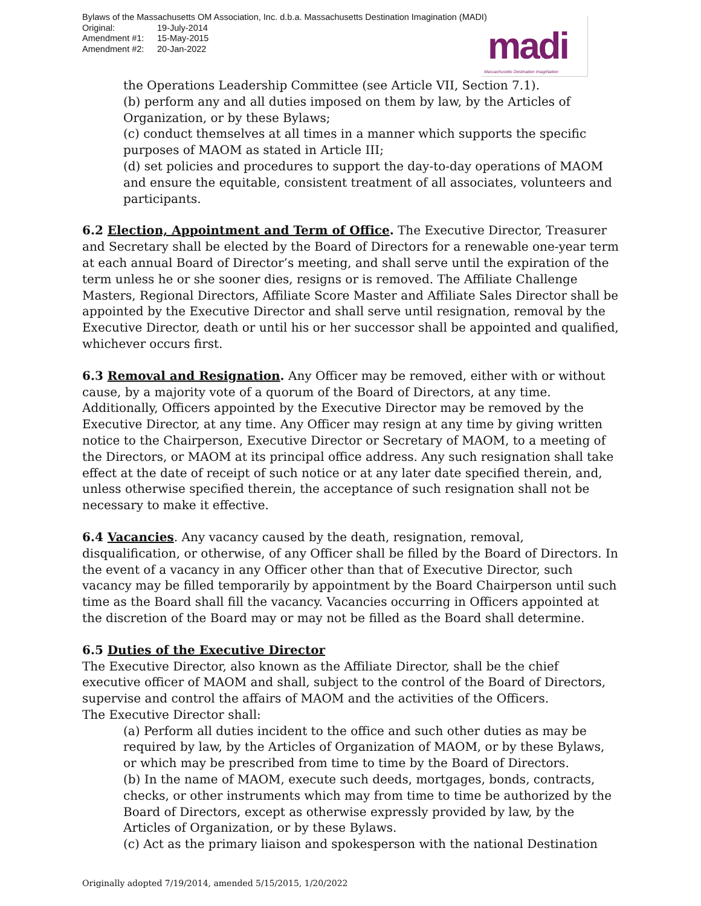Bylaws of the Massachusetts OM Association, Inc. d.b.a. Massachusetts Destination Imagination (MADI)
Original: 19-July-2014
Amendment #1: 15-May-2015
Amendment #2: 20-Jan-2022
madi
Massachusetts Destination ImagiNation
the Operations Leadership Committee (see Article VII, Section 7.1).
(b) perform any and all duties imposed on them by law, by the Articles of Organization, or by these Bylaws;
(c) conduct themselves at all times in a manner which supports the specific purposes of MAOM as stated in Article III;
(d) set policies and procedures to support the day-to-day operations of MAOM and ensure the equitable, consistent treatment of all associates, volunteers and participants.
6.2 Election, Appointment and Term of Office. The Executive Director, Treasurer and Secretary shall be elected by the Board of Directors for a renewable one-year term at each annual Board of Director’s meeting, and shall serve until the expiration of the term unless he or she sooner dies, resigns or is removed. The Affiliate Challenge Masters, Regional Directors, Affiliate Score Master and Affiliate Sales Director shall be appointed by the Executive Director and shall serve until resignation, removal by the Executive Director, death or until his or her successor shall be appointed and qualified, whichever occurs first.
6.3 Removal and Resignation. Any Officer may be removed, either with or without cause, by a majority vote of a quorum of the Board of Directors, at any time. Additionally, Officers appointed by the Executive Director may be removed by the Executive Director, at any time. Any Officer may resign at any time by giving written notice to the Chairperson, Executive Director or Secretary of MAOM, to a meeting of the Directors, or MAOM at its principal office address. Any such resignation shall take effect at the date of receipt of such notice or at any later date specified therein, and, unless otherwise specified therein, the acceptance of such resignation shall not be necessary to make it effective.
6.4 Vacancies. Any vacancy caused by the death, resignation, removal, disqualification, or otherwise, of any Officer shall be filled by the Board of Directors. In the event of a vacancy in any Officer other than that of Executive Director, such vacancy may be filled temporarily by appointment by the Board Chairperson until such time as the Board shall fill the vacancy. Vacancies occurring in Officers appointed at the discretion of the Board may or may not be filled as the Board shall determine.
6.5 Duties of the Executive Director
The Executive Director, also known as the Affiliate Director, shall be the chief executive officer of MAOM and shall, subject to the control of the Board of Directors, supervise and control the affairs of MAOM and the activities of the Officers.
The Executive Director shall:
(a) Perform all duties incident to the office and such other duties as may be required by law, by the Articles of Organization of MAOM, or by these Bylaws, or which may be prescribed from time to time by the Board of Directors.
(b) In the name of MAOM, execute such deeds, mortgages, bonds, contracts, checks, or other instruments which may from time to time be authorized by the Board of Directors, except as otherwise expressly provided by law, by the Articles of Organization, or by these Bylaws.
(c) Act as the primary liaison and spokesperson with the national Destination
Originally adopted 7/19/2014, amended 5/15/2015, 1/20/2022